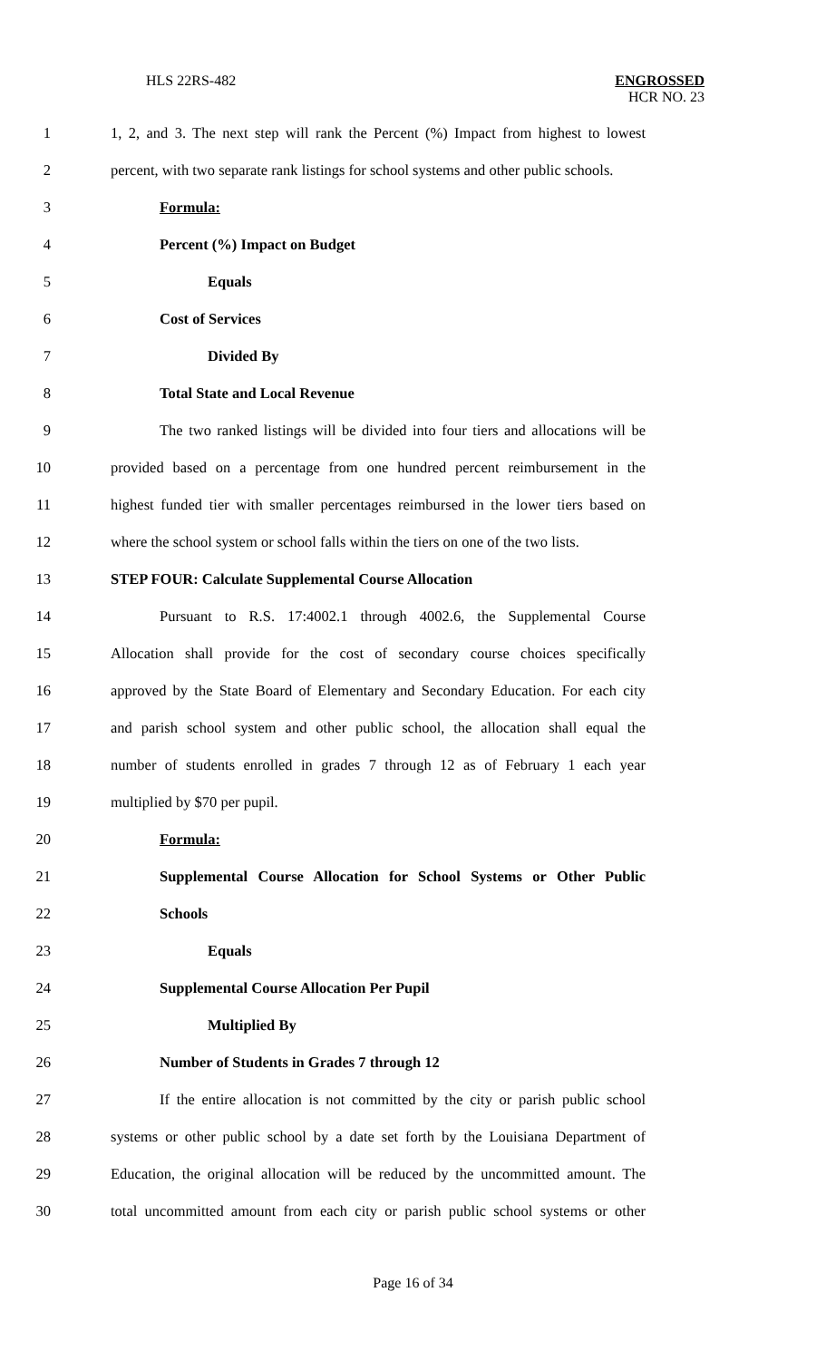HLS 22RS-482
ENGROSSED
HCR NO. 23
1 1, 2, and 3. The next step will rank the Percent (%) Impact from highest to lowest
2 percent, with two separate rank listings for school systems and other public schools.
3 Formula:
4 Percent (%) Impact on Budget
5 Equals
6 Cost of Services
7 Divided By
8 Total State and Local Revenue
9 The two ranked listings will be divided into four tiers and allocations will be
10 provided based on a percentage from one hundred percent reimbursement in the
11 highest funded tier with smaller percentages reimbursed in the lower tiers based on
12 where the school system or school falls within the tiers on one of the two lists.
13 STEP FOUR: Calculate Supplemental Course Allocation
14 Pursuant to R.S. 17:4002.1 through 4002.6, the Supplemental Course
15 Allocation shall provide for the cost of secondary course choices specifically
16 approved by the State Board of Elementary and Secondary Education. For each city
17 and parish school system and other public school, the allocation shall equal the
18 number of students enrolled in grades 7 through 12 as of February 1 each year
19 multiplied by $70 per pupil.
20 Formula:
21 Supplemental Course Allocation for School Systems or Other Public
22 Schools
23 Equals
24 Supplemental Course Allocation Per Pupil
25 Multiplied By
26 Number of Students in Grades 7 through 12
27 If the entire allocation is not committed by the city or parish public school
28 systems or other public school by a date set forth by the Louisiana Department of
29 Education, the original allocation will be reduced by the uncommitted amount. The
30 total uncommitted amount from each city or parish public school systems or other
Page 16 of 34